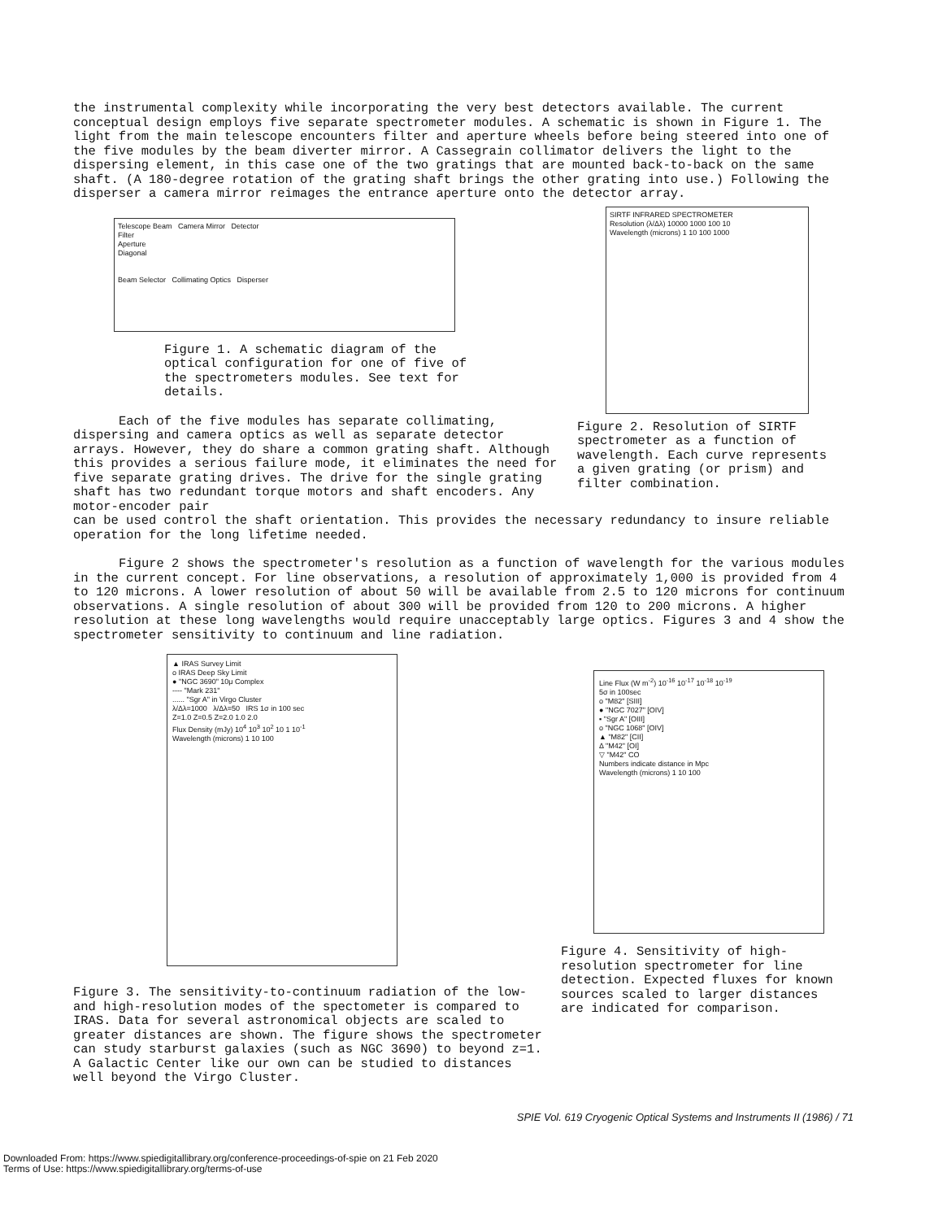the instrumental complexity while incorporating the very best detectors available. The current conceptual design employs five separate spectrometer modules. A schematic is shown in Figure 1. The light from the main telescope encounters filter and aperture wheels before being steered into one of the five modules by the beam diverter mirror. A Cassegrain collimator delivers the light to the dispersing element, in this case one of the two gratings that are mounted back-to-back on the same shaft. (A 180-degree rotation of the grating shaft brings the other grating into use.) Following the disperser a camera mirror reimages the entrance aperture onto the detector array.
Telescope Beam Camera Mirror Detector
Filter
Aperture
Diagonal
Beam Selector Collimating Optics Disperser
Figure 1. A schematic diagram of the optical configuration for one of five of the spectrometers modules. See text for details.
Each of the five modules has separate collimating, dispersing and camera optics as well as separate detector arrays. However, they do share a common grating shaft. Although this provides a serious failure mode, it eliminates the need for five separate grating drives. The drive for the single grating shaft has two redundant torque motors and shaft encoders. Any motor-encoder pair
SIRTF INFRARED SPECTROMETER
Resolution (λ/Δλ) 10000 1000 100 10
Wavelength (microns) 1 10 100 1000
Figure 2. Resolution of SIRTF spectrometer as a function of wavelength. Each curve represents a given grating (or prism) and filter combination.
can be used control the shaft orientation. This provides the necessary redundancy to insure reliable operation for the long lifetime needed.
Figure 2 shows the spectrometer's resolution as a function of wavelength for the various modules in the current concept. For line observations, a resolution of approximately 1,000 is provided from 4 to 120 microns. A lower resolution of about 50 will be available from 2.5 to 120 microns for continuum observations. A single resolution of about 300 will be provided from 120 to 200 microns. A higher resolution at these long wavelengths would require unacceptably large optics. Figures 3 and 4 show the spectrometer sensitivity to continuum and line radiation.
▲ IRAS Survey Limit
o IRAS Deep Sky Limit
● "NGC 3690" 10μ Complex
---- "Mark 231"
...... "Sgr A" in Virgo Cluster
λ/Δλ=1000 λ/Δλ=50 IRS 1σ in 100 sec
Z=1.0 Z=0.5 Z=2.0 1.0 2.0
Flux Density (mJy) 10<sup>4</sup> 10<sup>3</sup> 10<sup>2</sup> 10 1 10<sup>-1</sup>
Wavelength (microns) 1 10 100
Figure 3. The sensitivity-to-continuum radiation of the low- and high-resolution modes of the spectometer is compared to IRAS. Data for several astronomical objects are scaled to greater distances are shown. The figure shows the spectrometer can study starburst galaxies (such as NGC 3690) to beyond z=1. A Galactic Center like our own can be studied to distances well beyond the Virgo Cluster.
Line Flux (W m<sup>-2</sup>) 10<sup>-16</sup> 10<sup>-17</sup> 10<sup>-18</sup> 10<sup>-19</sup>
5σ in 100sec
o "M82" [SIII]
● "NGC 7027" [OIV]
▪ "Sgr A" [OIII]
o "NGC 1068" [OIV]
▲ "M82" [CII]
Δ "M42" [OI]
▽ "M42" CO
Numbers indicate distance in Mpc
Wavelength (microns) 1 10 100
Figure 4. Sensitivity of high-resolution spectrometer for line detection. Expected fluxes for known sources scaled to larger distances are indicated for comparison.
SPIE Vol. 619 Cryogenic Optical Systems and Instruments II (1986) / 71
Downloaded From: https://www.spiedigitallibrary.org/conference-proceedings-of-spie on 21 Feb 2020
Terms of Use: https://www.spiedigitallibrary.org/terms-of-use